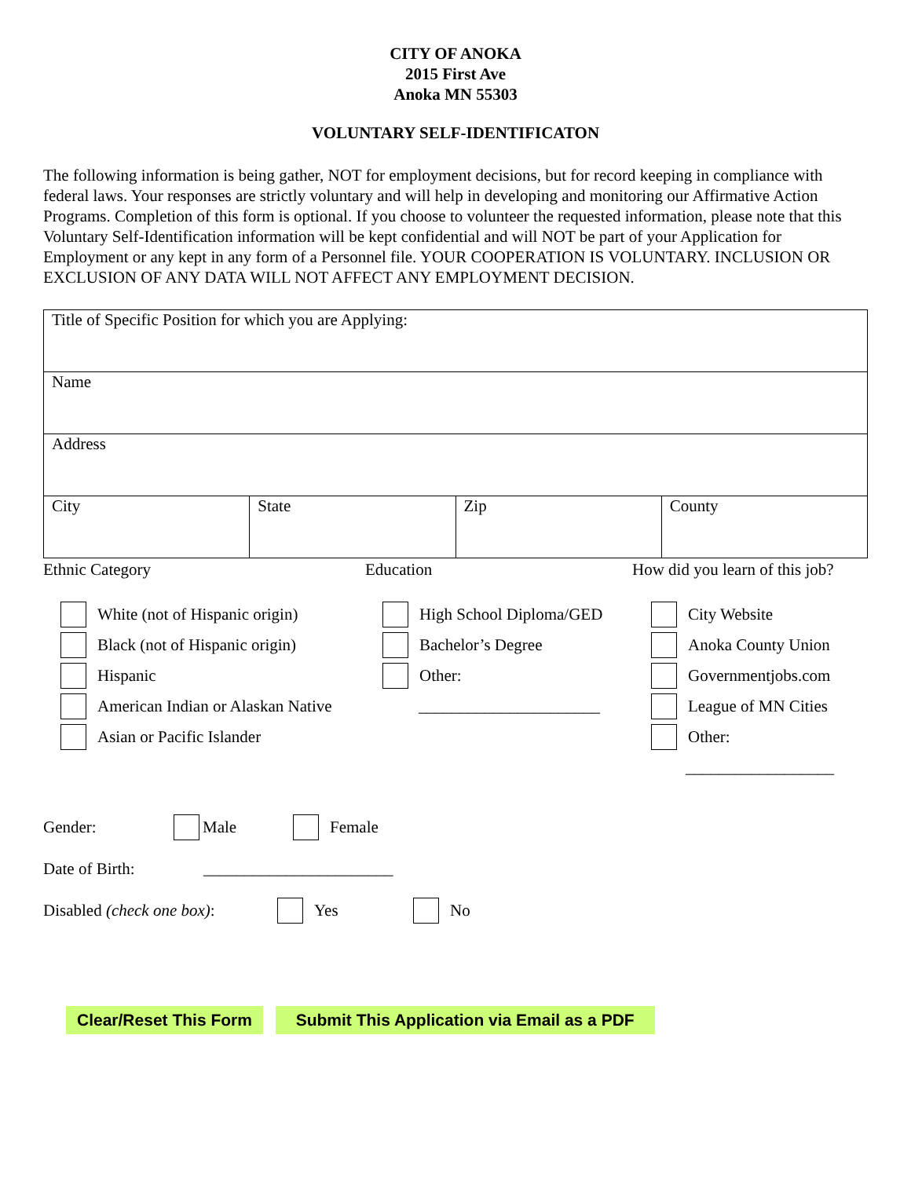CITY OF ANOKA
2015 First Ave
Anoka MN 55303
VOLUNTARY SELF-IDENTIFICATON
The following information is being gather, NOT for employment decisions, but for record keeping in compliance with federal laws. Your responses are strictly voluntary and will help in developing and monitoring our Affirmative Action Programs. Completion of this form is optional. If you choose to volunteer the requested information, please note that this Voluntary Self-Identification information will be kept confidential and will NOT be part of your Application for Employment or any kept in any form of a Personnel file. YOUR COOPERATION IS VOLUNTARY. INCLUSION OR EXCLUSION OF ANY DATA WILL NOT AFFECT ANY EMPLOYMENT DECISION.
| Title of Specific Position for which you are Applying: | | | |
| Name | | | |
| Address | | | |
| City | State | Zip | County |
Ethnic Category
White (not of Hispanic origin)
Black (not of Hispanic origin)
Hispanic
American Indian or Alaskan Native
Asian or Pacific Islander
Education
High School Diploma/GED
Bachelor’s Degree
Other:
______________________
How did you learn of this job?
City Website
Anoka County Union
Governmentjobs.com
League of MN Cities
Other:
__________________
Gender: Male Female
Date of Birth: _______________________
Disabled (check one box): Yes No
Clear/Reset This Form Submit This Application via Email as a PDF